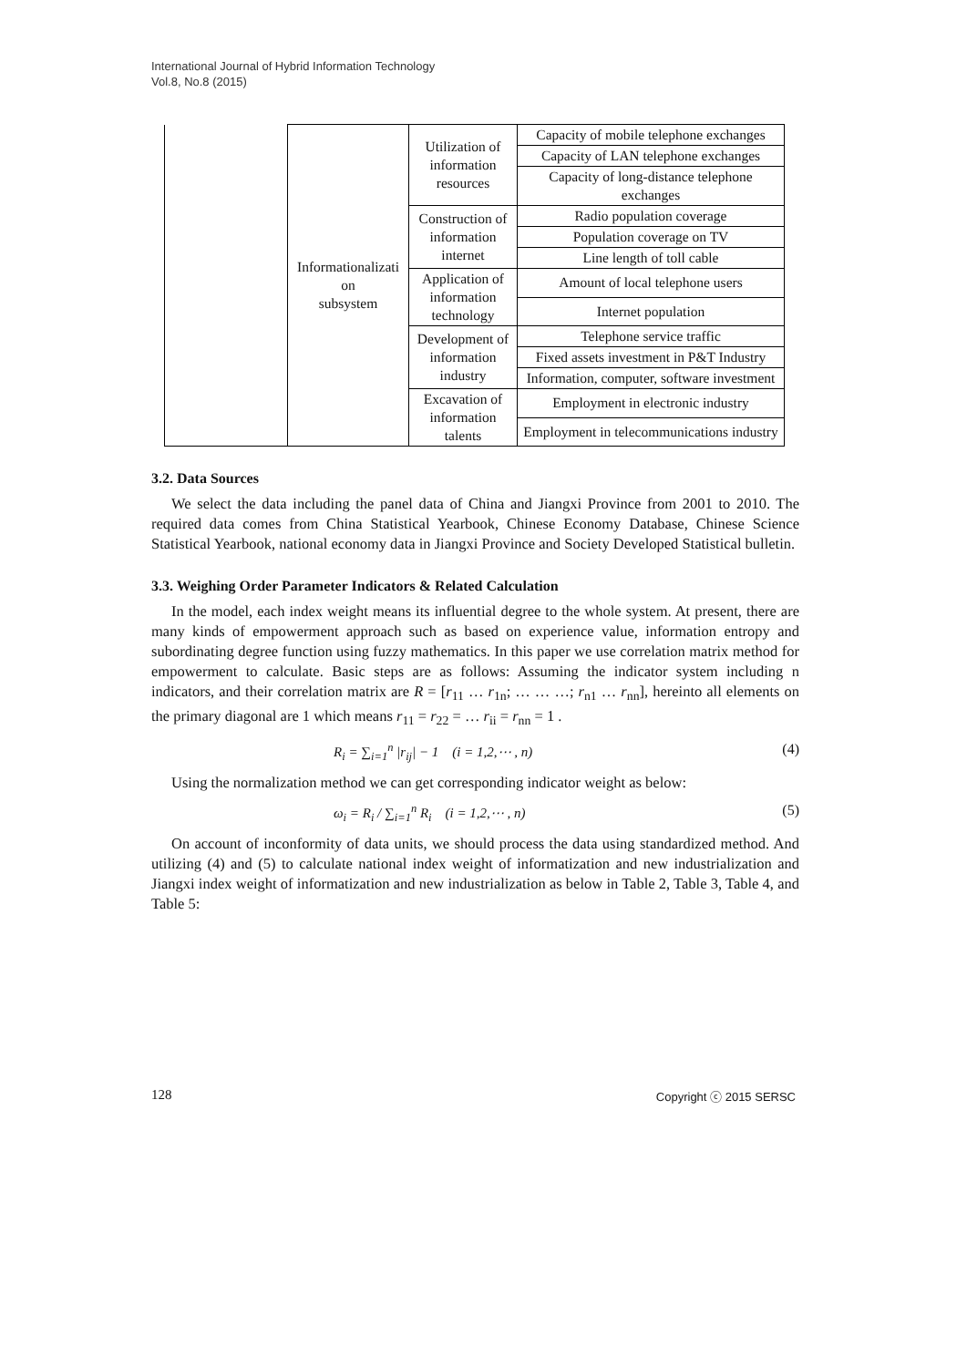International Journal of Hybrid Information Technology
Vol.8, No.8 (2015)
| | Informationalizati on subsystem | Utilization of information resources | Capacity of mobile telephone exchanges |
| | | | Capacity of LAN telephone exchanges |
| | | | Capacity of long-distance telephone exchanges |
| | | Construction of information internet | Radio population coverage |
| | | | Population coverage on TV |
| | | | Line length of toll cable |
| | | Application of information technology | Amount of local telephone users |
| | | | Internet population |
| | | Development of information industry | Telephone service traffic |
| | | | Fixed assets investment in P&T Industry |
| | | | Information, computer, software investment |
| | | Excavation of information talents | Employment in electronic industry |
| | | | Employment in telecommunications industry |
3.2. Data Sources
We select the data including the panel data of China and Jiangxi Province from 2001 to 2010. The required data comes from China Statistical Yearbook, Chinese Economy Database, Chinese Science Statistical Yearbook, national economy data in Jiangxi Province and Society Developed Statistical bulletin.
3.3. Weighing Order Parameter Indicators & Related Calculation
In the model, each index weight means its influential degree to the whole system. At present, there are many kinds of empowerment approach such as based on experience value, information entropy and subordinating degree function using fuzzy mathematics. In this paper we use correlation matrix method for empowerment to calculate. Basic steps are as follows: Assuming the indicator system including n indicators, and their correlation matrix are R = [r<sub>11</sub> … r<sub>1n</sub>; … … …; r<sub>n1</sub> … r<sub>nn</sub>], hereinto all elements on the primary diagonal are 1 which means r<sub>11</sub> = r<sub>22</sub> = … r<sub>ii</sub> = r<sub>nn</sub> = 1 .
R<sub>i</sub> = ∑<sub>i=1</sub><sup>n</sup> |r<sub>ij</sub>| − 1 (i = 1,2,⋯ , n) (4)
Using the normalization method we can get corresponding indicator weight as below:
ω<sub>i</sub> = R<sub>i</sub> / ∑<sub>i=1</sub><sup>n</sup> R<sub>i</sub> (i = 1,2,⋯ , n) (5)
On account of inconformity of data units, we should process the data using standardized method. And utilizing (4) and (5) to calculate national index weight of informatization and new industrialization and Jiangxi index weight of informatization and new industrialization as below in Table 2, Table 3, Table 4, and Table 5:
128 Copyright ⓒ 2015 SERSC